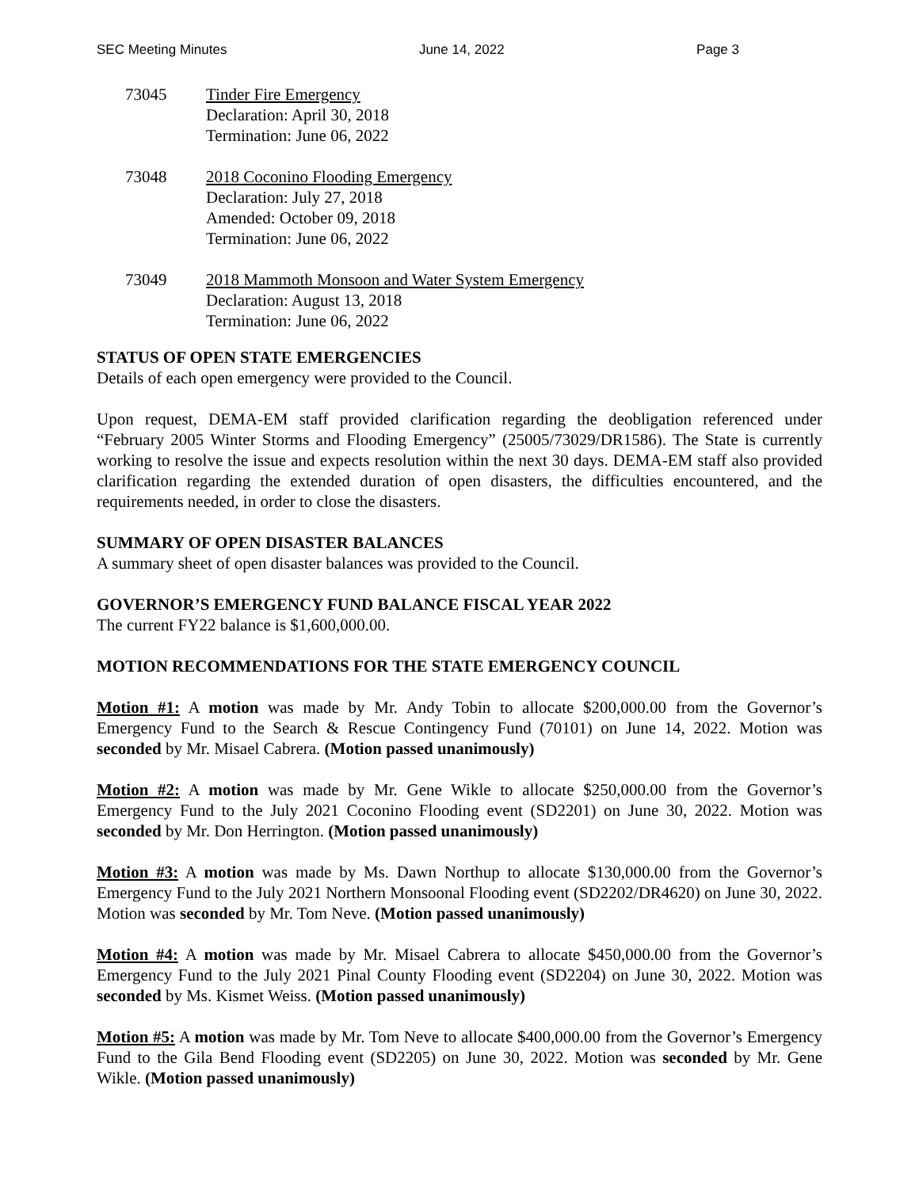SEC Meeting Minutes June 14, 2022 Page 3
73045 Tinder Fire Emergency
Declaration: April 30, 2018
Termination: June 06, 2022
73048 2018 Coconino Flooding Emergency
Declaration: July 27, 2018
Amended: October 09, 2018
Termination: June 06, 2022
73049 2018 Mammoth Monsoon and Water System Emergency
Declaration: August 13, 2018
Termination: June 06, 2022
STATUS OF OPEN STATE EMERGENCIES
Details of each open emergency were provided to the Council.
Upon request, DEMA-EM staff provided clarification regarding the deobligation referenced under “February 2005 Winter Storms and Flooding Emergency” (25005/73029/DR1586). The State is currently working to resolve the issue and expects resolution within the next 30 days. DEMA-EM staff also provided clarification regarding the extended duration of open disasters, the difficulties encountered, and the requirements needed, in order to close the disasters.
SUMMARY OF OPEN DISASTER BALANCES
A summary sheet of open disaster balances was provided to the Council.
GOVERNOR’S EMERGENCY FUND BALANCE FISCAL YEAR 2022
The current FY22 balance is $1,600,000.00.
MOTION RECOMMENDATIONS FOR THE STATE EMERGENCY COUNCIL
Motion #1: A motion was made by Mr. Andy Tobin to allocate $200,000.00 from the Governor’s Emergency Fund to the Search & Rescue Contingency Fund (70101) on June 14, 2022. Motion was seconded by Mr. Misael Cabrera. (Motion passed unanimously)
Motion #2: A motion was made by Mr. Gene Wikle to allocate $250,000.00 from the Governor’s Emergency Fund to the July 2021 Coconino Flooding event (SD2201) on June 30, 2022. Motion was seconded by Mr. Don Herrington. (Motion passed unanimously)
Motion #3: A motion was made by Ms. Dawn Northup to allocate $130,000.00 from the Governor’s Emergency Fund to the July 2021 Northern Monsoonal Flooding event (SD2202/DR4620) on June 30, 2022. Motion was seconded by Mr. Tom Neve. (Motion passed unanimously)
Motion #4: A motion was made by Mr. Misael Cabrera to allocate $450,000.00 from the Governor’s Emergency Fund to the July 2021 Pinal County Flooding event (SD2204) on June 30, 2022. Motion was seconded by Ms. Kismet Weiss. (Motion passed unanimously)
Motion #5: A motion was made by Mr. Tom Neve to allocate $400,000.00 from the Governor’s Emergency Fund to the Gila Bend Flooding event (SD2205) on June 30, 2022. Motion was seconded by Mr. Gene Wikle. (Motion passed unanimously)